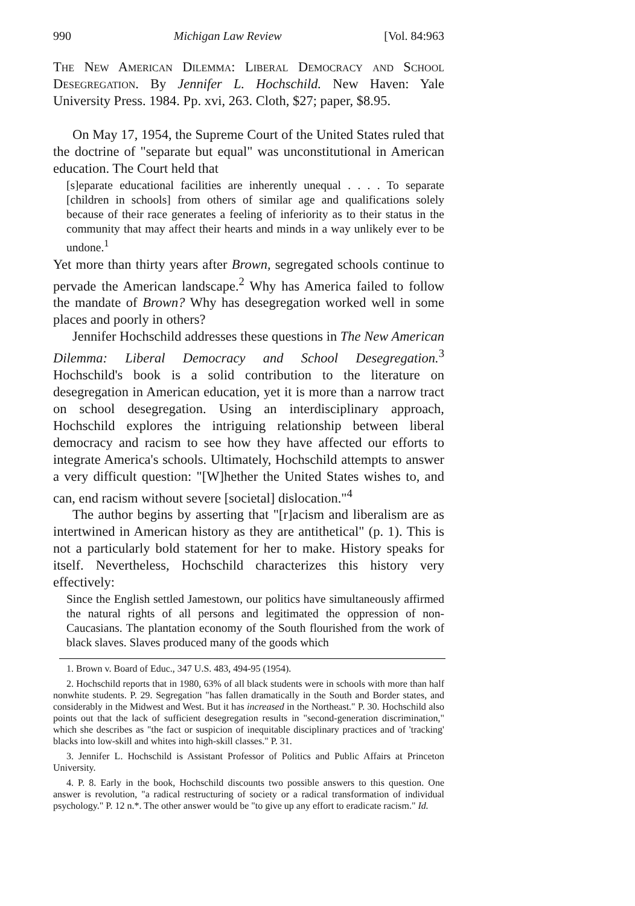990 Michigan Law Review [Vol. 84:963
The New American Dilemma: Liberal Democracy and School Desegregation. By Jennifer L. Hochschild. New Haven: Yale University Press. 1984. Pp. xvi, 263. Cloth, $27; paper, $8.95.
On May 17, 1954, the Supreme Court of the United States ruled that the doctrine of "separate but equal" was unconstitutional in American education. The Court held that
[s]eparate educational facilities are inherently unequal . . . . To separate [children in schools] from others of similar age and qualifications solely because of their race generates a feeling of inferiority as to their status in the community that may affect their hearts and minds in a way unlikely ever to be undone.<sup>1</sup>
Yet more than thirty years after Brown, segregated schools continue to pervade the American landscape.<sup>2</sup> Why has America failed to follow the mandate of Brown? Why has desegregation worked well in some places and poorly in others?
Jennifer Hochschild addresses these questions in The New American Dilemma: Liberal Democracy and School Desegregation.<sup>3</sup> Hochschild's book is a solid contribution to the literature on desegregation in American education, yet it is more than a narrow tract on school desegregation. Using an interdisciplinary approach, Hochschild explores the intriguing relationship between liberal democracy and racism to see how they have affected our efforts to integrate America's schools. Ultimately, Hochschild attempts to answer a very difficult question: "[W]hether the United States wishes to, and can, end racism without severe [societal] dislocation."<sup>4</sup>
The author begins by asserting that "[r]acism and liberalism are as intertwined in American history as they are antithetical" (p. 1). This is not a particularly bold statement for her to make. History speaks for itself. Nevertheless, Hochschild characterizes this history very effectively:
Since the English settled Jamestown, our politics have simultaneously affirmed the natural rights of all persons and legitimated the oppression of non-Caucasians. The plantation economy of the South flourished from the work of black slaves. Slaves produced many of the goods which
1. Brown v. Board of Educ., 347 U.S. 483, 494-95 (1954).
2. Hochschild reports that in 1980, 63% of all black students were in schools with more than half nonwhite students. P. 29. Segregation "has fallen dramatically in the South and Border states, and considerably in the Midwest and West. But it has increased in the Northeast." P. 30. Hochschild also points out that the lack of sufficient desegregation results in "second-generation discrimination," which she describes as "the fact or suspicion of inequitable disciplinary practices and of 'tracking' blacks into low-skill and whites into high-skill classes." P. 31.
3. Jennifer L. Hochschild is Assistant Professor of Politics and Public Affairs at Princeton University.
4. P. 8. Early in the book, Hochschild discounts two possible answers to this question. One answer is revolution, "a radical restructuring of society or a radical transformation of individual psychology." P. 12 n.*. The other answer would be "to give up any effort to eradicate racism." Id.